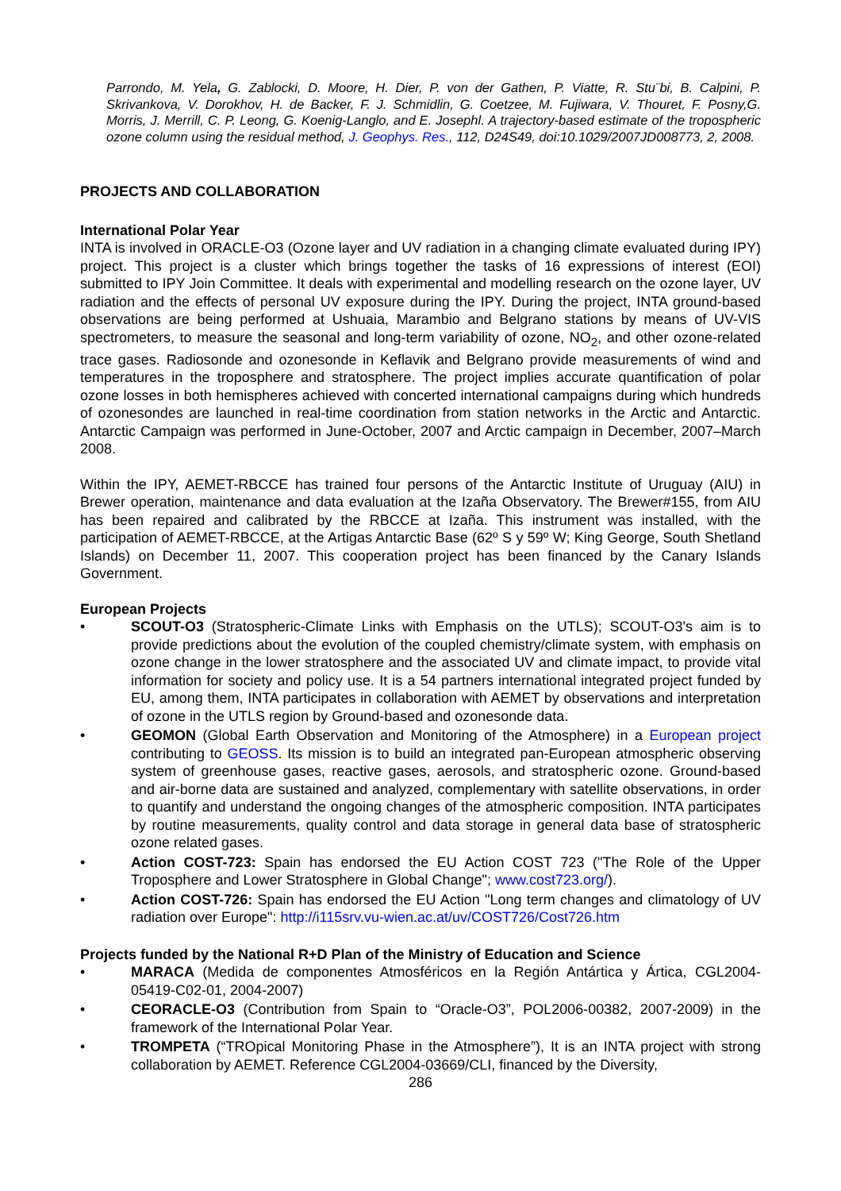Parrondo, M. Yela, G. Zablocki, D. Moore, H. Dier, P. von der Gathen, P. Viatte, R. Stu¨bi, B. Calpini, P. Skrivankova, V. Dorokhov, H. de Backer, F. J. Schmidlin, G. Coetzee, M. Fujiwara, V. Thouret, F. Posny,G. Morris, J. Merrill, C. P. Leong, G. Koenig-Langlo, and E. Josephl. A trajectory-based estimate of the tropospheric ozone column using the residual method, J. Geophys. Res., 112, D24S49, doi:10.1029/2007JD008773, 2, 2008.
PROJECTS AND COLLABORATION
International Polar Year
INTA is involved in ORACLE-O3 (Ozone layer and UV radiation in a changing climate evaluated during IPY) project. This project is a cluster which brings together the tasks of 16 expressions of interest (EOI) submitted to IPY Join Committee. It deals with experimental and modelling research on the ozone layer, UV radiation and the effects of personal UV exposure during the IPY. During the project, INTA ground-based observations are being performed at Ushuaia, Marambio and Belgrano stations by means of UV-VIS spectrometers, to measure the seasonal and long-term variability of ozone, NO<sub>2</sub>, and other ozone-related trace gases. Radiosonde and ozonesonde in Keflavik and Belgrano provide measurements of wind and temperatures in the troposphere and stratosphere. The project implies accurate quantification of polar ozone losses in both hemispheres achieved with concerted international campaigns during which hundreds of ozonesondes are launched in real-time coordination from station networks in the Arctic and Antarctic. Antarctic Campaign was performed in June-October, 2007 and Arctic campaign in December, 2007–March 2008.
Within the IPY, AEMET-RBCCE has trained four persons of the Antarctic Institute of Uruguay (AIU) in Brewer operation, maintenance and data evaluation at the Izaña Observatory. The Brewer#155, from AIU has been repaired and calibrated by the RBCCE at Izaña. This instrument was installed, with the participation of AEMET-RBCCE, at the Artigas Antarctic Base (62º S y 59º W; King George, South Shetland Islands) on December 11, 2007. This cooperation project has been financed by the Canary Islands Government.
European Projects
• SCOUT-O3 (Stratospheric-Climate Links with Emphasis on the UTLS); SCOUT-O3's aim is to provide predictions about the evolution of the coupled chemistry/climate system, with emphasis on ozone change in the lower stratosphere and the associated UV and climate impact, to provide vital information for society and policy use. It is a 54 partners international integrated project funded by EU, among them, INTA participates in collaboration with AEMET by observations and interpretation of ozone in the UTLS region by Ground-based and ozonesonde data.
• GEOMON (Global Earth Observation and Monitoring of the Atmosphere) in a European project contributing to GEOSS. Its mission is to build an integrated pan-European atmospheric observing system of greenhouse gases, reactive gases, aerosols, and stratospheric ozone. Ground-based and air-borne data are sustained and analyzed, complementary with satellite observations, in order to quantify and understand the ongoing changes of the atmospheric composition. INTA participates by routine measurements, quality control and data storage in general data base of stratospheric ozone related gases.
• Action COST-723: Spain has endorsed the EU Action COST 723 ("The Role of the Upper Troposphere and Lower Stratosphere in Global Change"; www.cost723.org/).
• Action COST-726: Spain has endorsed the EU Action "Long term changes and climatology of UV radiation over Europe": http://i115srv.vu-wien.ac.at/uv/COST726/Cost726.htm
Projects funded by the National R+D Plan of the Ministry of Education and Science
• MARACA (Medida de componentes Atmosféricos en la Región Antártica y Ártica, CGL2004- 05419-C02-01, 2004-2007)
• CEORACLE-O3 (Contribution from Spain to “Oracle-O3”, POL2006-00382, 2007-2009) in the framework of the International Polar Year.
• TROMPETA (“TROpical Monitoring Phase in the Atmosphere”), It is an INTA project with strong collaboration by AEMET. Reference CGL2004-03669/CLI, financed by the Diversity,
286